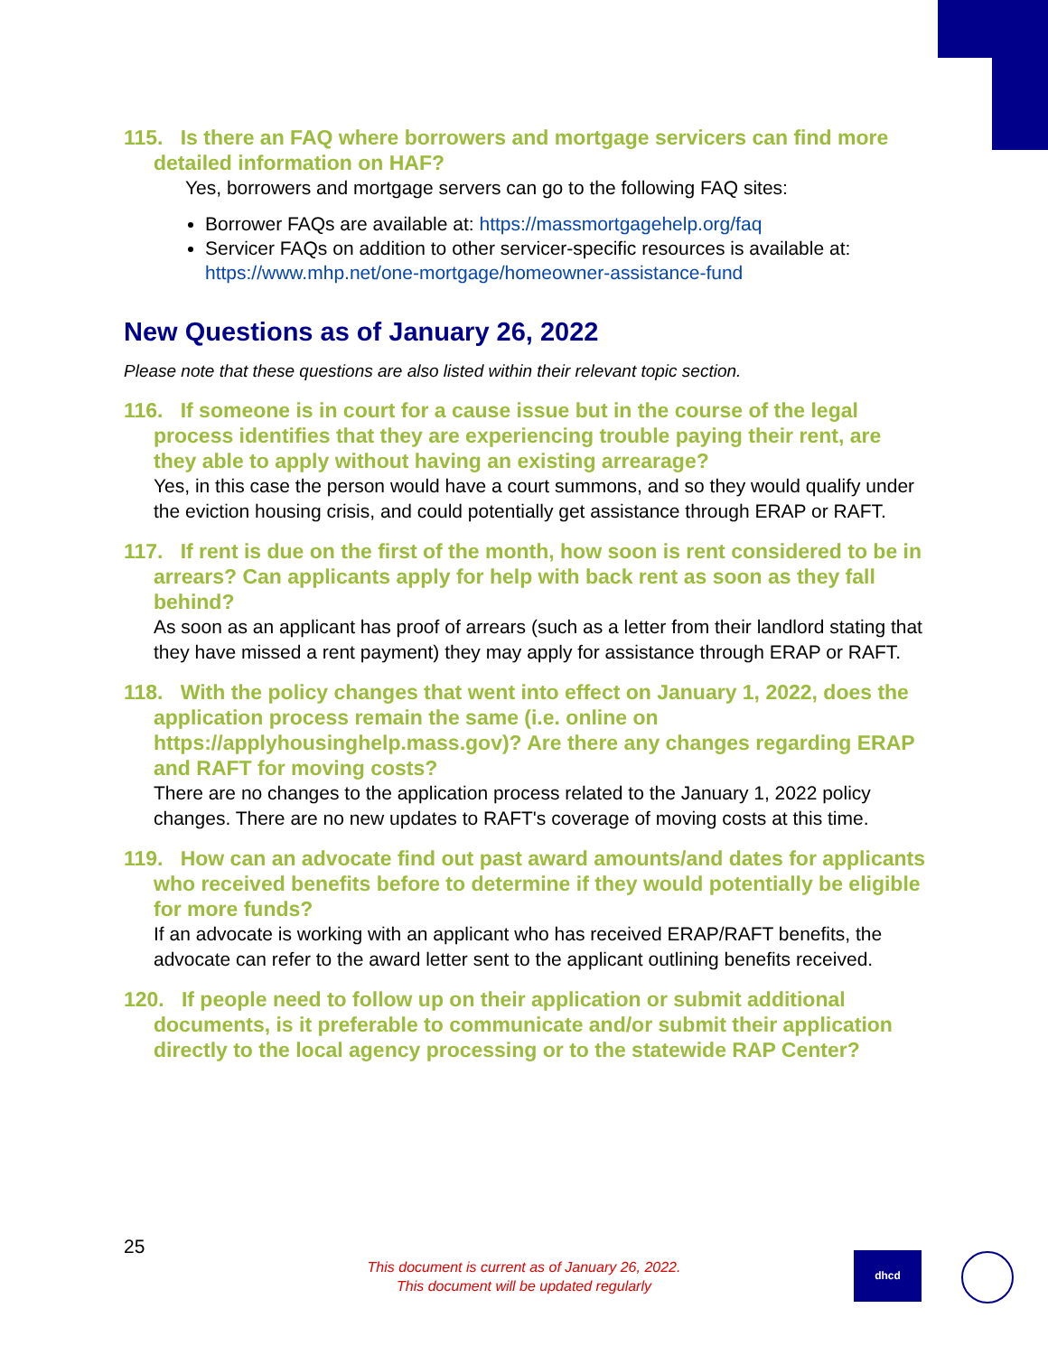115. Is there an FAQ where borrowers and mortgage servicers can find more detailed information on HAF?
Yes, borrowers and mortgage servers can go to the following FAQ sites:
Borrower FAQs are available at: https://massmortgagehelp.org/faq
Servicer FAQs on addition to other servicer-specific resources is available at: https://www.mhp.net/one-mortgage/homeowner-assistance-fund
New Questions as of January 26, 2022
Please note that these questions are also listed within their relevant topic section.
116. If someone is in court for a cause issue but in the course of the legal process identifies that they are experiencing trouble paying their rent, are they able to apply without having an existing arrearage?
Yes, in this case the person would have a court summons, and so they would qualify under the eviction housing crisis, and could potentially get assistance through ERAP or RAFT.
117. If rent is due on the first of the month, how soon is rent considered to be in arrears? Can applicants apply for help with back rent as soon as they fall behind?
As soon as an applicant has proof of arrears (such as a letter from their landlord stating that they have missed a rent payment) they may apply for assistance through ERAP or RAFT.
118. With the policy changes that went into effect on January 1, 2022, does the application process remain the same (i.e. online on https://applyhousinghelp.mass.gov)? Are there any changes regarding ERAP and RAFT for moving costs?
There are no changes to the application process related to the January 1, 2022 policy changes. There are no new updates to RAFT's coverage of moving costs at this time.
119. How can an advocate find out past award amounts/and dates for applicants who received benefits before to determine if they would potentially be eligible for more funds?
If an advocate is working with an applicant who has received ERAP/RAFT benefits, the advocate can refer to the award letter sent to the applicant outlining benefits received.
120. If people need to follow up on their application or submit additional documents, is it preferable to communicate and/or submit their application directly to the local agency processing or to the statewide RAP Center?
25
This document is current as of January 26, 2022.
This document will be updated regularly
dhcd